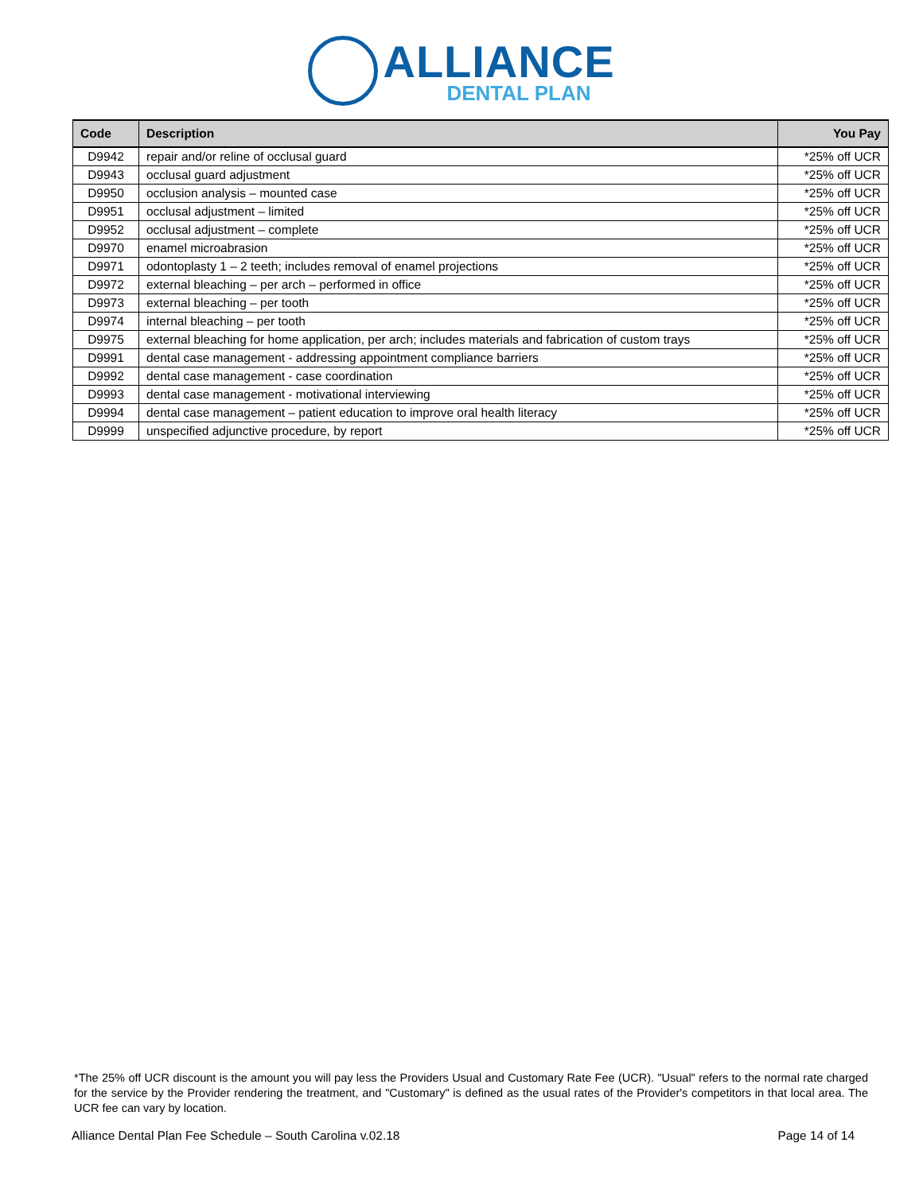ALLIANCE
DENTAL PLAN
| Code | Description | You Pay |
| --- | --- | --- |
| D9942 | repair and/or reline of occlusal guard | *25% off UCR |
| D9943 | occlusal guard adjustment | *25% off UCR |
| D9950 | occlusion analysis – mounted case | *25% off UCR |
| D9951 | occlusal adjustment – limited | *25% off UCR |
| D9952 | occlusal adjustment – complete | *25% off UCR |
| D9970 | enamel microabrasion | *25% off UCR |
| D9971 | odontoplasty 1 – 2 teeth; includes removal of enamel projections | *25% off UCR |
| D9972 | external bleaching – per arch – performed in office | *25% off UCR |
| D9973 | external bleaching – per tooth | *25% off UCR |
| D9974 | internal bleaching – per tooth | *25% off UCR |
| D9975 | external bleaching for home application, per arch; includes materials and fabrication of custom trays | *25% off UCR |
| D9991 | dental case management - addressing appointment compliance barriers | *25% off UCR |
| D9992 | dental case management - case coordination | *25% off UCR |
| D9993 | dental case management - motivational interviewing | *25% off UCR |
| D9994 | dental case management – patient education to improve oral health literacy | *25% off UCR |
| D9999 | unspecified adjunctive procedure, by report | *25% off UCR |
*The 25% off UCR discount is the amount you will pay less the Providers Usual and Customary Rate Fee (UCR). "Usual" refers to the normal rate charged for the service by the Provider rendering the treatment, and "Customary" is defined as the usual rates of the Provider's competitors in that local area. The UCR fee can vary by location.
Alliance Dental Plan Fee Schedule – South Carolina v.02.18 Page 14 of 14